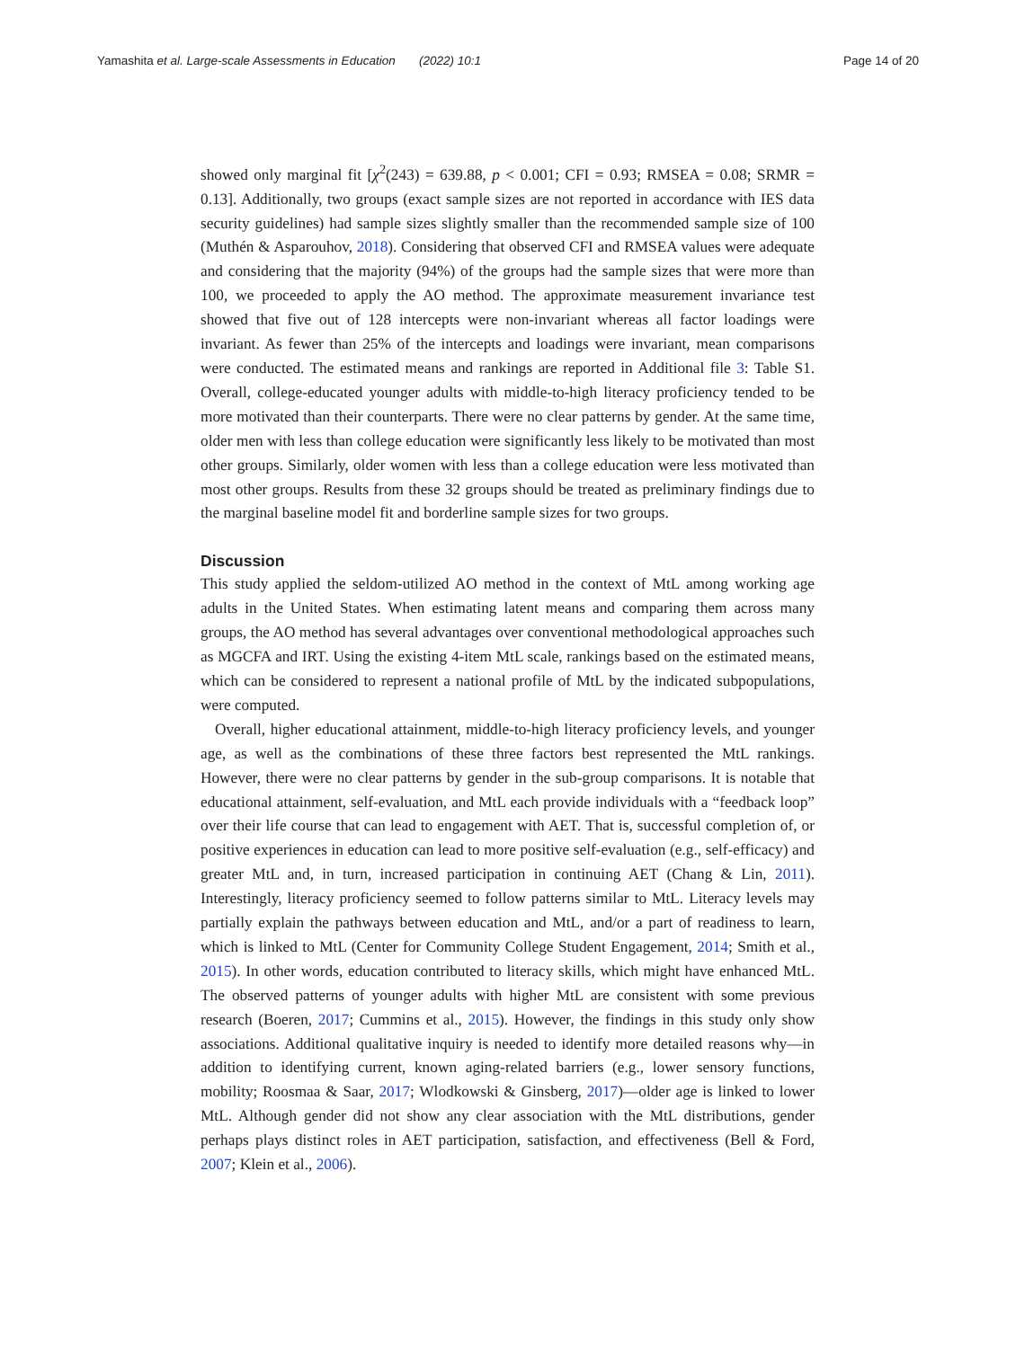Yamashita et al. Large-scale Assessments in Education (2022) 10:1 Page 14 of 20
showed only marginal fit [χ<sup>2</sup>(243) = 639.88, p < 0.001; CFI = 0.93; RMSEA = 0.08; SRMR = 0.13]. Additionally, two groups (exact sample sizes are not reported in accordance with IES data security guidelines) had sample sizes slightly smaller than the recommended sample size of 100 (Muthén & Asparouhov, 2018). Considering that observed CFI and RMSEA values were adequate and considering that the majority (94%) of the groups had the sample sizes that were more than 100, we proceeded to apply the AO method. The approximate measurement invariance test showed that five out of 128 intercepts were non-invariant whereas all factor loadings were invariant. As fewer than 25% of the intercepts and loadings were invariant, mean comparisons were conducted. The estimated means and rankings are reported in Additional file 3: Table S1. Overall, college-educated younger adults with middle-to-high literacy proficiency tended to be more motivated than their counterparts. There were no clear patterns by gender. At the same time, older men with less than college education were significantly less likely to be motivated than most other groups. Similarly, older women with less than a college education were less motivated than most other groups. Results from these 32 groups should be treated as preliminary findings due to the marginal baseline model fit and borderline sample sizes for two groups.
Discussion
This study applied the seldom-utilized AO method in the context of MtL among working age adults in the United States. When estimating latent means and comparing them across many groups, the AO method has several advantages over conventional methodological approaches such as MGCFA and IRT. Using the existing 4-item MtL scale, rankings based on the estimated means, which can be considered to represent a national profile of MtL by the indicated subpopulations, were computed.
Overall, higher educational attainment, middle-to-high literacy proficiency levels, and younger age, as well as the combinations of these three factors best represented the MtL rankings. However, there were no clear patterns by gender in the sub-group comparisons. It is notable that educational attainment, self-evaluation, and MtL each provide individuals with a “feedback loop” over their life course that can lead to engagement with AET. That is, successful completion of, or positive experiences in education can lead to more positive self-evaluation (e.g., self-efficacy) and greater MtL and, in turn, increased participation in continuing AET (Chang & Lin, 2011). Interestingly, literacy proficiency seemed to follow patterns similar to MtL. Literacy levels may partially explain the pathways between education and MtL, and/or a part of readiness to learn, which is linked to MtL (Center for Community College Student Engagement, 2014; Smith et al., 2015). In other words, education contributed to literacy skills, which might have enhanced MtL. The observed patterns of younger adults with higher MtL are consistent with some previous research (Boeren, 2017; Cummins et al., 2015). However, the findings in this study only show associations. Additional qualitative inquiry is needed to identify more detailed reasons why—in addition to identifying current, known aging-related barriers (e.g., lower sensory functions, mobility; Roosmaa & Saar, 2017; Wlodkowski & Ginsberg, 2017)—older age is linked to lower MtL. Although gender did not show any clear association with the MtL distributions, gender perhaps plays distinct roles in AET participation, satisfaction, and effectiveness (Bell & Ford, 2007; Klein et al., 2006).